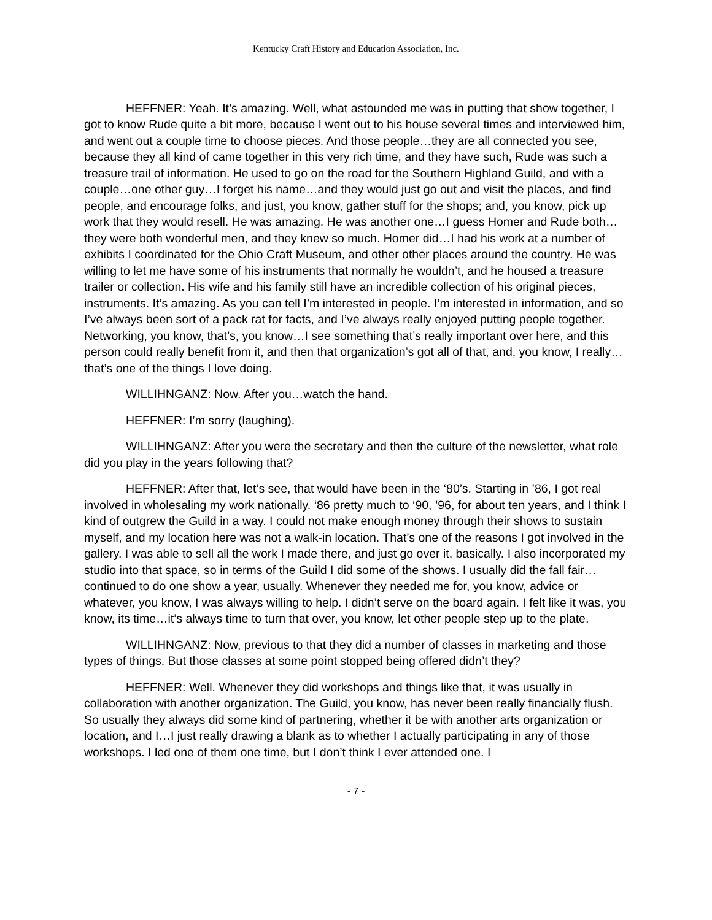Kentucky Craft History and Education Association, Inc.
HEFFNER: Yeah. It’s amazing. Well, what astounded me was in putting that show together, I got to know Rude quite a bit more, because I went out to his house several times and interviewed him, and went out a couple time to choose pieces. And those people…they are all connected you see, because they all kind of came together in this very rich time, and they have such, Rude was such a treasure trail of information. He used to go on the road for the Southern Highland Guild, and with a couple…one other guy…I forget his name…and they would just go out and visit the places, and find people, and encourage folks, and just, you know, gather stuff for the shops; and, you know, pick up work that they would resell. He was amazing. He was another one…I guess Homer and Rude both…they were both wonderful men, and they knew so much. Homer did…I had his work at a number of exhibits I coordinated for the Ohio Craft Museum, and other other places around the country. He was willing to let me have some of his instruments that normally he wouldn’t, and he housed a treasure trailer or collection. His wife and his family still have an incredible collection of his original pieces, instruments. It’s amazing. As you can tell I’m interested in people. I’m interested in information, and so I’ve always been sort of a pack rat for facts, and I’ve always really enjoyed putting people together. Networking, you know, that’s, you know…I see something that’s really important over here, and this person could really benefit from it, and then that organization’s got all of that, and, you know, I really…that’s one of the things I love doing.
WILLIHNGANZ: Now. After you…watch the hand.
HEFFNER: I’m sorry (laughing).
WILLIHNGANZ: After you were the secretary and then the culture of the newsletter, what role did you play in the years following that?
HEFFNER: After that, let’s see, that would have been in the ‘80’s. Starting in ’86, I got real involved in wholesaling my work nationally. ‘86 pretty much to ‘90, ’96, for about ten years, and I think I kind of outgrew the Guild in a way. I could not make enough money through their shows to sustain myself, and my location here was not a walk-in location. That’s one of the reasons I got involved in the gallery. I was able to sell all the work I made there, and just go over it, basically. I also incorporated my studio into that space, so in terms of the Guild I did some of the shows. I usually did the fall fair…continued to do one show a year, usually. Whenever they needed me for, you know, advice or whatever, you know, I was always willing to help. I didn’t serve on the board again. I felt like it was, you know, its time…it’s always time to turn that over, you know, let other people step up to the plate.
WILLIHNGANZ: Now, previous to that they did a number of classes in marketing and those types of things. But those classes at some point stopped being offered didn’t they?
HEFFNER: Well. Whenever they did workshops and things like that, it was usually in collaboration with another organization. The Guild, you know, has never been really financially flush. So usually they always did some kind of partnering, whether it be with another arts organization or location, and I…I just really drawing a blank as to whether I actually participating in any of those workshops. I led one of them one time, but I don’t think I ever attended one. I
- 7 -